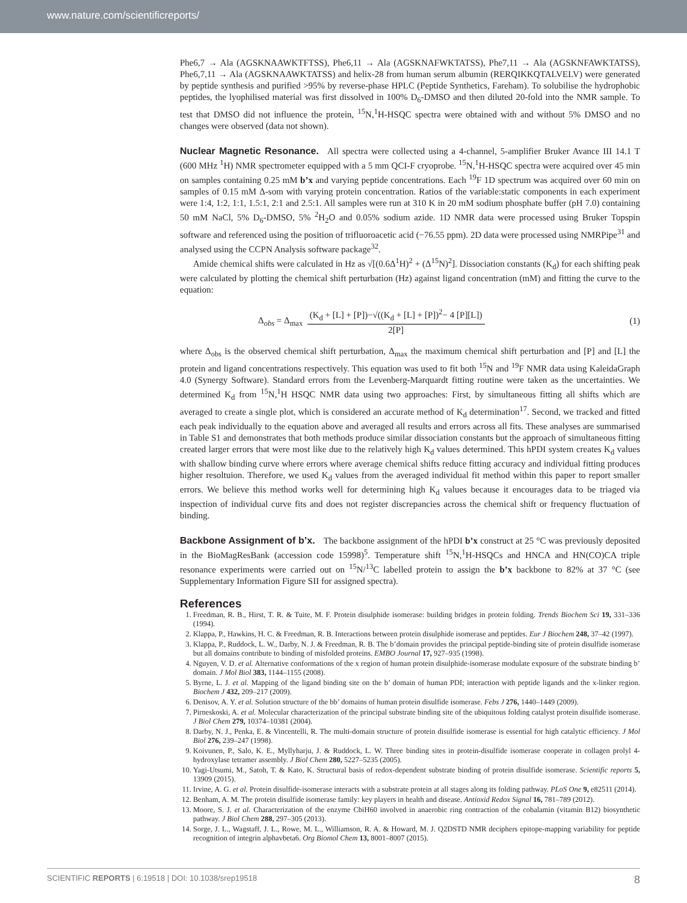www.nature.com/scientificreports/
Phe6,7 → Ala (AGSKNAAWKTFTSS), Phe6,11 → Ala (AGSKNAFWKTATSS), Phe7,11 → Ala (AGSKNFAWKTATSS), Phe6,7,11 → Ala (AGSKNAAWKTATSS) and helix-28 from human serum albumin (RERQIKKQTALVELV) were generated by peptide synthesis and purified >95% by reverse-phase HPLC (Peptide Synthetics, Fareham). To solubilise the hydrophobic peptides, the lyophilised material was first dissolved in 100% D<sub>6</sub>-DMSO and then diluted 20-fold into the NMR sample. To test that DMSO did not influence the protein, <sup>15</sup>N,<sup>1</sup>H-HSQC spectra were obtained with and without 5% DMSO and no changes were observed (data not shown).
Nuclear Magnetic Resonance.
All spectra were collected using a 4-channel, 5-amplifier Bruker Avance III 14.1 T (600 MHz <sup>1</sup>H) NMR spectrometer equipped with a 5 mm QCI-F cryoprobe. <sup>15</sup>N,<sup>1</sup>H-HSQC spectra were acquired over 45 min on samples containing 0.25 mM b’x and varying peptide concentrations. Each <sup>19</sup>F 1D spectrum was acquired over 60 min on samples of 0.15 mM Δ-som with varying protein concentration. Ratios of the variable:static components in each experiment were 1:4, 1:2, 1:1, 1.5:1, 2:1 and 2.5:1. All samples were run at 310 K in 20 mM sodium phosphate buffer (pH 7.0) containing 50 mM NaCl, 5% D<sub>6</sub>-DMSO, 5% <sup>2</sup>H<sub>2</sub>O and 0.05% sodium azide. 1D NMR data were processed using Bruker Topspin software and referenced using the position of trifluoroacetic acid (−76.55 ppm). 2D data were processed using NMRPipe<sup>31</sup> and analysed using the CCPN Analysis software package<sup>32</sup>.
Amide chemical shifts were calculated in Hz as √[(0.6Δ<sup>1</sup>H)<sup>2</sup> + (Δ<sup>15</sup>N)<sup>2</sup>]. Dissociation constants (K<sub>d</sub>) for each shifting peak were calculated by plotting the chemical shift perturbation (Hz) against ligand concentration (mM) and fitting the curve to the equation:
Δ<sub>obs</sub> = Δ<sub>max</sub>
(K<sub>d</sub> + [L] + [P])−√((K<sub>d</sub> + [L] + [P])<sup>2</sup>− 4 [P][L])
2[P]
(1)
where Δ<sub>obs</sub> is the observed chemical shift perturbation, Δ<sub>max</sub> the maximum chemical shift perturbation and [P] and [L] the protein and ligand concentrations respectively. This equation was used to fit both <sup>15</sup>N and <sup>19</sup>F NMR data using KaleidaGraph 4.0 (Synergy Software). Standard errors from the Levenberg-Marquardt fitting routine were taken as the uncertainties. We determined K<sub>d</sub> from <sup>15</sup>N,<sup>1</sup>H HSQC NMR data using two approaches: First, by simultaneous fitting all shifts which are averaged to create a single plot, which is considered an accurate method of K<sub>d</sub> determination<sup>17</sup>. Second, we tracked and fitted each peak individually to the equation above and averaged all results and errors across all fits. These analyses are summarised in Table S1 and demonstrates that both methods produce similar dissociation constants but the approach of simultaneous fitting created larger errors that were most like due to the relatively high K<sub>d</sub> values determined. This hPDI system creates K<sub>d</sub> values with shallow binding curve where errors where average chemical shifts reduce fitting accuracy and individual fitting produces higher resoltuion. Therefore, we used K<sub>d</sub> values from the averaged individual fit method within this paper to report smaller errors. We believe this method works well for determining high K<sub>d</sub> values because it encourages data to be triaged via inspection of individual curve fits and does not register discrepancies across the chemical shift or frequency fluctuation of binding.
Backbone Assignment of b’x.
The backbone assignment of the hPDI b’x construct at 25 °C was previously deposited in the BioMagResBank (accession code 15998)<sup>5</sup>. Temperature shift <sup>15</sup>N,<sup>1</sup>H-HSQCs and HNCA and HN(CO)CA triple resonance experiments were carried out on <sup>15</sup>N/<sup>13</sup>C labelled protein to assign the b’x backbone to 82% at 37 °C (see Supplementary Information Figure SII for assigned spectra).
References
1. Freedman, R. B., Hirst, T. R. & Tuite, M. F. Protein disulphide isomerase: building bridges in protein folding. Trends Biochem Sci 19, 331–336 (1994).
2. Klappa, P., Hawkins, H. C. & Freedman, R. B. Interactions between protein disulphide isomerase and peptides. Eur J Biochem 248, 37–42 (1997).
3. Klappa, P., Ruddock, L. W., Darby, N. J. & Freedman, R. B. The b’domain provides the principal peptide-binding site of protein disulfide isomerase but all domains contribute to binding of misfolded proteins. EMBO Journal 17, 927–935 (1998).
4. Nguyen, V. D. et al. Alternative conformations of the x region of human protein disulphide-isomerase modulate exposure of the substrate binding b’ domain. J Mol Biol 383, 1144–1155 (2008).
5. Byrne, L. J. et al. Mapping of the ligand binding site on the b’ domain of human PDI; interaction with peptide ligands and the x-linker region. Biochem J 432, 209–217 (2009).
6. Denisov, A. Y. et al. Solution structure of the bb’ domains of human protein disulfide isomerase. Febs J 276, 1440–1449 (2009).
7. Pirneskoski, A. et al. Molecular characterization of the principal substrate binding site of the ubiquitous folding catalyst protein disulfide isomerase. J Biol Chem 279, 10374–10381 (2004).
8. Darby, N. J., Penka, E. & Vincentelli, R. The multi-domain structure of protein disulfide isomerase is essential for high catalytic efficiency. J Mol Biol 276, 239–247 (1998).
9. Koivunen, P., Salo, K. E., Myllyharju, J. & Ruddock, L. W. Three binding sites in protein-disulfide isomerase cooperate in collagen prolyl 4-hydroxylase tetramer assembly. J Biol Chem 280, 5227–5235 (2005).
10. Yagi-Utsumi, M., Satoh, T. & Kato, K. Structural basis of redox-dependent substrate binding of protein disulfide isomerase. Scientific reports 5, 13909 (2015).
11. Irvine, A. G. et al. Protein disulfide-isomerase interacts with a substrate protein at all stages along its folding pathway. PLoS One 9, e82511 (2014).
12. Benham, A. M. The protein disulfide isomerase family: key players in health and disease. Antioxid Redox Signal 16, 781–789 (2012).
13. Moore, S. J. et al. Characterization of the enzyme CbiH60 involved in anaerobic ring contraction of the cobalamin (vitamin B12) biosynthetic pathway. J Biol Chem 288, 297–305 (2013).
14. Sorge, J. L., Wagstaff, J. L., Rowe, M. L., Williamson, R. A. & Howard, M. J. Q2DSTD NMR deciphers epitope-mapping variability for peptide recognition of integrin alphavbeta6. Org Biomol Chem 13, 8001–8007 (2015).
SCIENTIFIC REPORTS | 6:19518 | DOI: 10.1038/srep19518 8